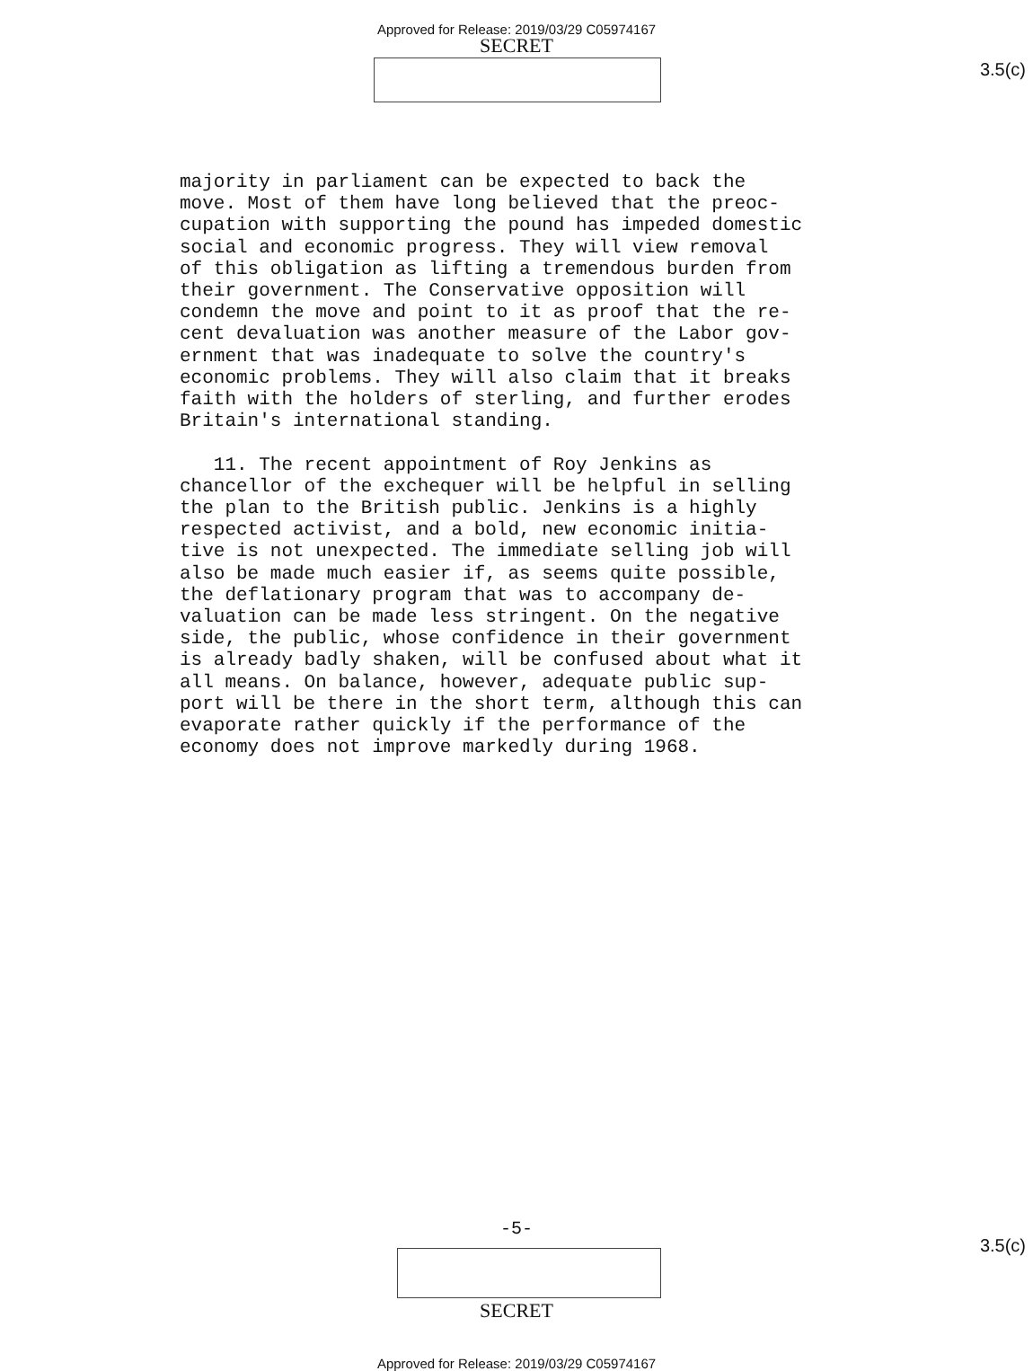Approved for Release: 2019/03/29 C05974167
SECRET
3.5(c)
majority in parliament can be expected to back the move. Most of them have long believed that the preoc- cupation with supporting the pound has impeded domestic social and economic progress. They will view removal of this obligation as lifting a tremendous burden from their government. The Conservative opposition will condemn the move and point to it as proof that the re- cent devaluation was another measure of the Labor gov- ernment that was inadequate to solve the country's economic problems. They will also claim that it breaks faith with the holders of sterling, and further erodes Britain's international standing. 11. The recent appointment of Roy Jenkins as chancellor of the exchequer will be helpful in selling the plan to the British public. Jenkins is a highly respected activist, and a bold, new economic initia- tive is not unexpected. The immediate selling job will also be made much easier if, as seems quite possible, the deflationary program that was to accompany de- valuation can be made less stringent. On the negative side, the public, whose confidence in their government is already badly shaken, will be confused about what it all means. On balance, however, adequate public sup- port will be there in the short term, although this can evaporate rather quickly if the performance of the economy does not improve markedly during 1968.
-5-
3.5(c)
SECRET
Approved for Release: 2019/03/29 C05974167